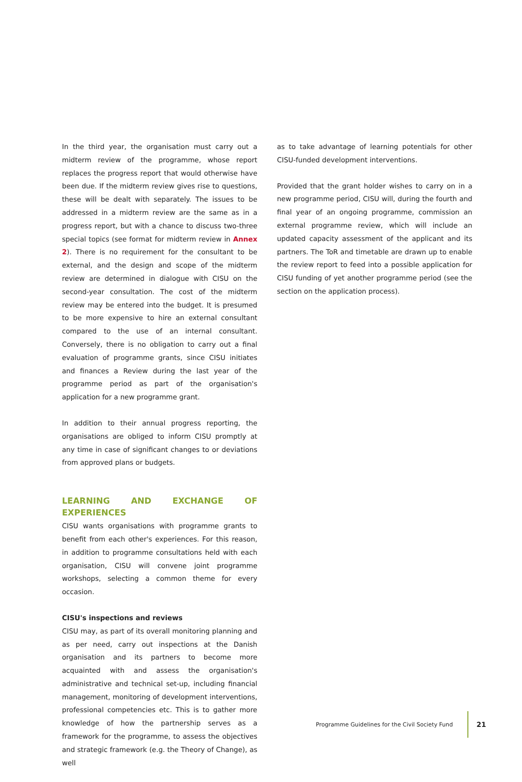In the third year, the organisation must carry out a midterm review of the programme, whose report replaces the progress report that would otherwise have been due. If the midterm review gives rise to questions, these will be dealt with separately. The issues to be addressed in a midterm review are the same as in a progress report, but with a chance to discuss two-three special topics (see format for midterm review in Annex 2). There is no requirement for the consultant to be external, and the design and scope of the midterm review are determined in dialogue with CISU on the second-year consultation. The cost of the midterm review may be entered into the budget. It is presumed to be more expensive to hire an external consultant compared to the use of an internal consultant. Conversely, there is no obligation to carry out a final evaluation of programme grants, since CISU initiates and finances a Review during the last year of the programme period as part of the organisation's application for a new programme grant.
In addition to their annual progress reporting, the organisations are obliged to inform CISU promptly at any time in case of significant changes to or deviations from approved plans or budgets.
LEARNING AND EXCHANGE OF EXPERIENCES
CISU wants organisations with programme grants to benefit from each other's experiences. For this reason, in addition to programme consultations held with each organisation, CISU will convene joint programme workshops, selecting a common theme for every occasion.
CISU's inspections and reviews
CISU may, as part of its overall monitoring planning and as per need, carry out inspections at the Danish organisation and its partners to become more acquainted with and assess the organisation's administrative and technical set-up, including financial management, monitoring of development interventions, professional competencies etc. This is to gather more knowledge of how the partnership serves as a framework for the programme, to assess the objectives and strategic framework (e.g. the Theory of Change), as well
as to take advantage of learning potentials for other CISU-funded development interventions.
Provided that the grant holder wishes to carry on in a new programme period, CISU will, during the fourth and final year of an ongoing programme, commission an external programme review, which will include an updated capacity assessment of the applicant and its partners. The ToR and timetable are drawn up to enable the review report to feed into a possible application for CISU funding of yet another programme period (see the section on the application process).
Programme Guidelines for the Civil Society Fund
21